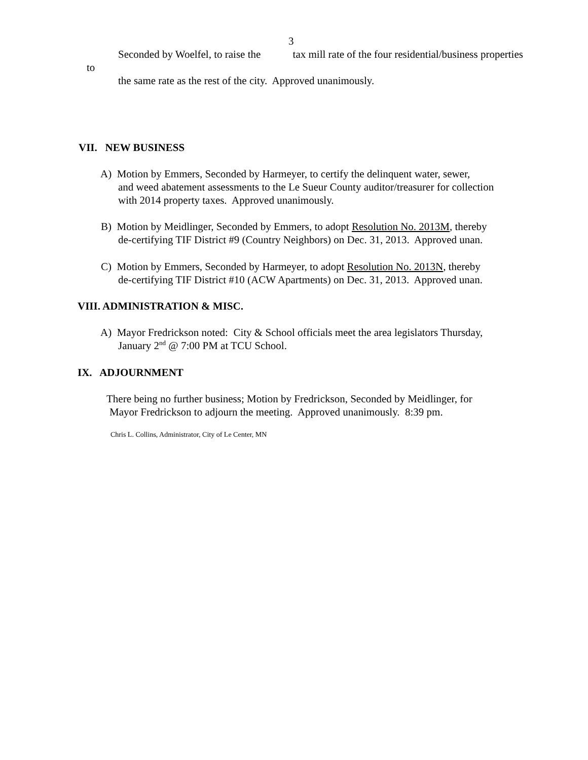3
Seconded by Woelfel, to raise the tax mill rate of the four residential/business properties
to
the same rate as the rest of the city. Approved unanimously.
VII. NEW BUSINESS
A) Motion by Emmers, Seconded by Harmeyer, to certify the delinquent water, sewer,
and weed abatement assessments to the Le Sueur County auditor/treasurer for collection
with 2014 property taxes. Approved unanimously.
B) Motion by Meidlinger, Seconded by Emmers, to adopt Resolution No. 2013M, thereby
de-certifying TIF District #9 (Country Neighbors) on Dec. 31, 2013. Approved unan.
C) Motion by Emmers, Seconded by Harmeyer, to adopt Resolution No. 2013N, thereby
de-certifying TIF District #10 (ACW Apartments) on Dec. 31, 2013. Approved unan.
VIII. ADMINISTRATION & MISC.
A) Mayor Fredrickson noted: City & School officials meet the area legislators Thursday,
January 2<sup>nd</sup> @ 7:00 PM at TCU School.
IX. ADJOURNMENT
There being no further business; Motion by Fredrickson, Seconded by Meidlinger, for
Mayor Fredrickson to adjourn the meeting. Approved unanimously. 8:39 pm.
Chris L. Collins, Administrator, City of Le Center, MN